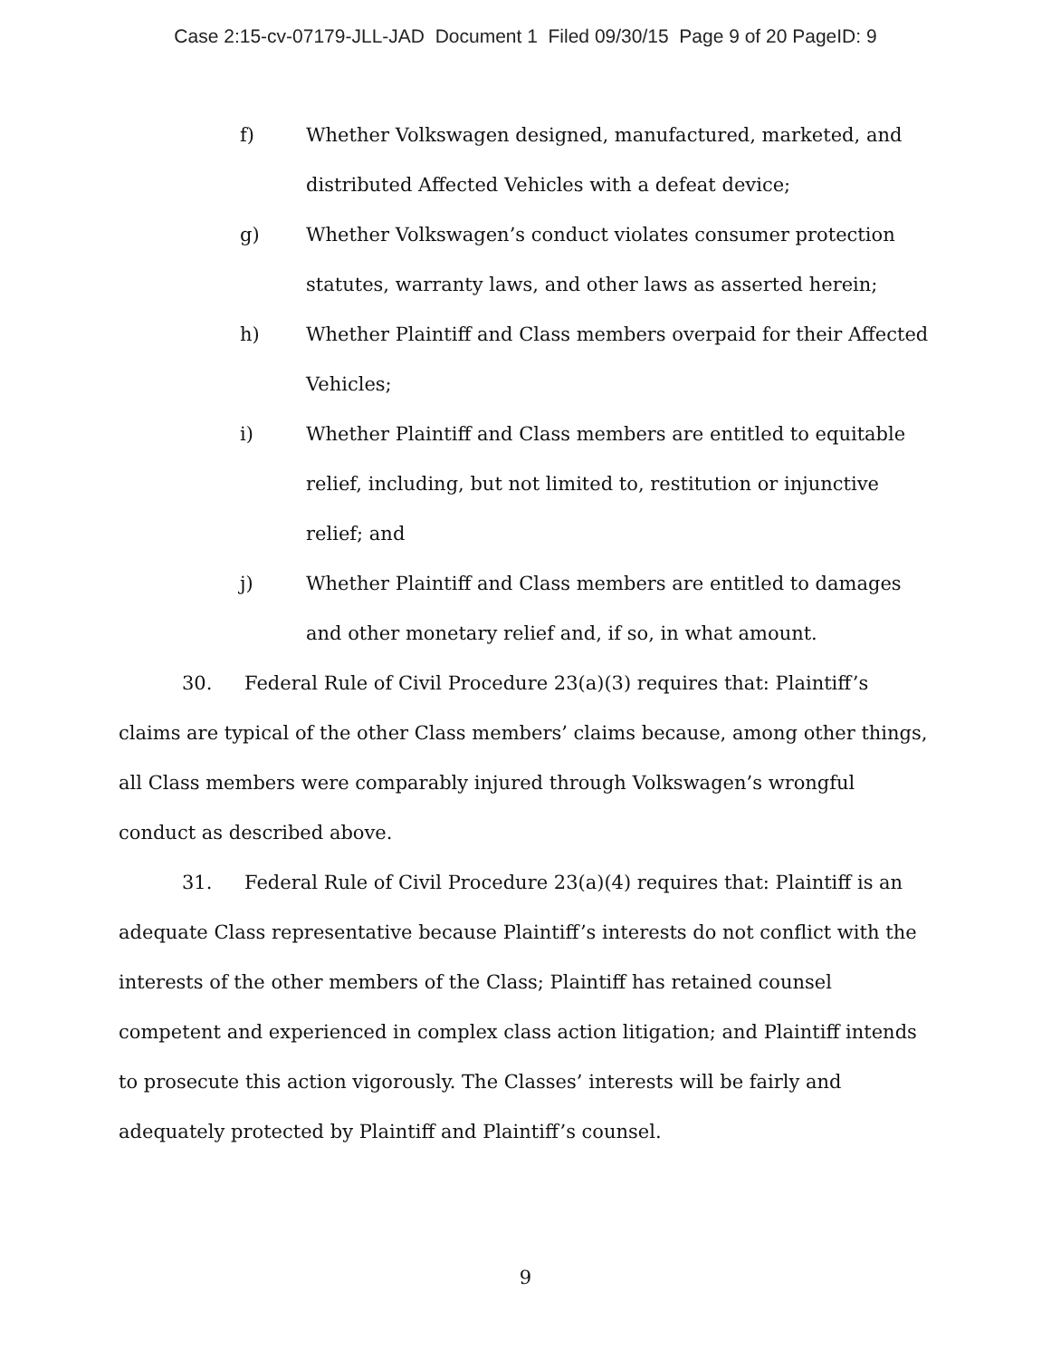Case 2:15-cv-07179-JLL-JAD Document 1 Filed 09/30/15 Page 9 of 20 PageID: 9
f) Whether Volkswagen designed, manufactured, marketed, and distributed Affected Vehicles with a defeat device;
g) Whether Volkswagen’s conduct violates consumer protection statutes, warranty laws, and other laws as asserted herein;
h) Whether Plaintiff and Class members overpaid for their Affected Vehicles;
i) Whether Plaintiff and Class members are entitled to equitable relief, including, but not limited to, restitution or injunctive relief; and
j) Whether Plaintiff and Class members are entitled to damages and other monetary relief and, if so, in what amount.
30. Federal Rule of Civil Procedure 23(a)(3) requires that: Plaintiff’s claims are typical of the other Class members’ claims because, among other things, all Class members were comparably injured through Volkswagen’s wrongful conduct as described above.
31. Federal Rule of Civil Procedure 23(a)(4) requires that: Plaintiff is an adequate Class representative because Plaintiff’s interests do not conflict with the interests of the other members of the Class; Plaintiff has retained counsel competent and experienced in complex class action litigation; and Plaintiff intends to prosecute this action vigorously. The Classes’ interests will be fairly and adequately protected by Plaintiff and Plaintiff’s counsel.
9